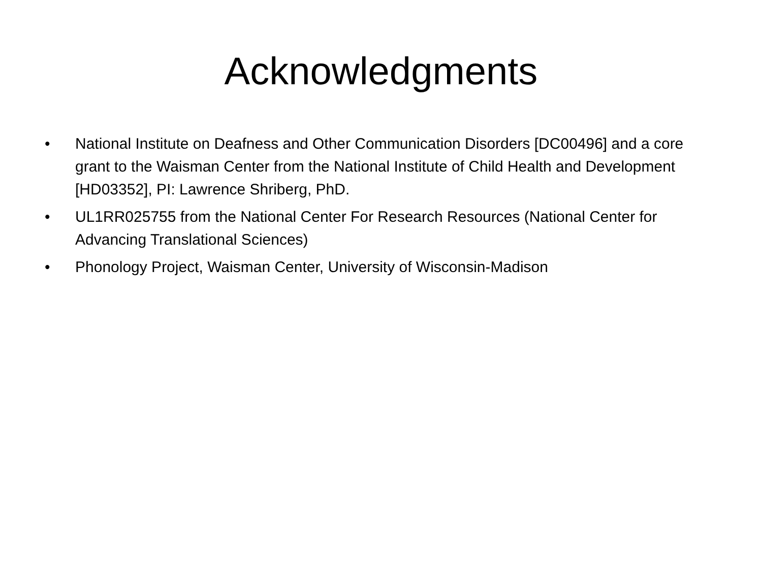Acknowledgments
• National Institute on Deafness and Other Communication Disorders [DC00496] and a core grant to the Waisman Center from the National Institute of Child Health and Development [HD03352], PI: Lawrence Shriberg, PhD.
• UL1RR025755 from the National Center For Research Resources (National Center for Advancing Translational Sciences)
• Phonology Project, Waisman Center, University of Wisconsin-Madison